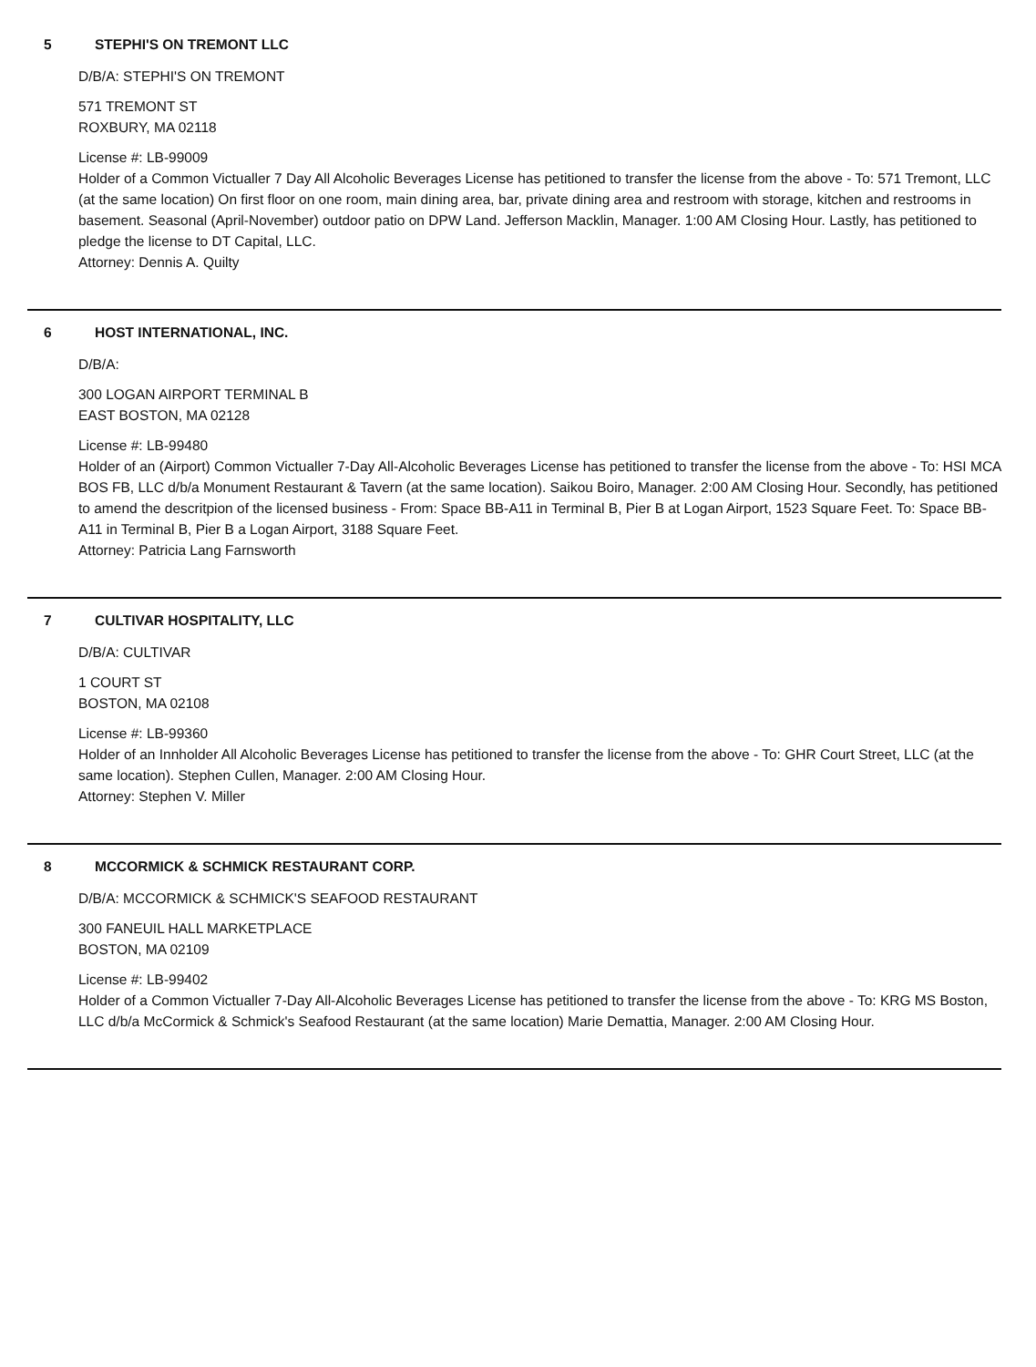5 STEPHI'S ON TREMONT LLC
D/B/A: STEPHI'S ON TREMONT
571 TREMONT ST
ROXBURY, MA 02118
License #: LB-99009
Holder of a Common Victualler 7 Day All Alcoholic Beverages License has petitioned to transfer the license from the above - To: 571 Tremont, LLC (at the same location) On first floor on one room, main dining area, bar, private dining area and restroom with storage, kitchen and restrooms in basement. Seasonal (April-November) outdoor patio on DPW Land. Jefferson Macklin, Manager. 1:00 AM Closing Hour. Lastly, has petitioned to pledge the license to DT Capital, LLC.
Attorney: Dennis A. Quilty
6 HOST INTERNATIONAL, INC.
D/B/A:
300 LOGAN AIRPORT TERMINAL B
EAST BOSTON, MA 02128
License #: LB-99480
Holder of an (Airport) Common Victualler 7-Day All-Alcoholic Beverages License has petitioned to transfer the license from the above - To: HSI MCA BOS FB, LLC d/b/a Monument Restaurant & Tavern (at the same location). Saikou Boiro, Manager. 2:00 AM Closing Hour. Secondly, has petitioned to amend the descritpion of the licensed business - From: Space BB-A11 in Terminal B, Pier B at Logan Airport, 1523 Square Feet. To: Space BB-A11 in Terminal B, Pier B a Logan Airport, 3188 Square Feet.
Attorney: Patricia Lang Farnsworth
7 CULTIVAR HOSPITALITY, LLC
D/B/A: CULTIVAR
1 COURT ST
BOSTON, MA 02108
License #: LB-99360
Holder of an Innholder All Alcoholic Beverages License has petitioned to transfer the license from the above - To: GHR Court Street, LLC (at the same location). Stephen Cullen, Manager. 2:00 AM Closing Hour.
Attorney: Stephen V. Miller
8 MCCORMICK & SCHMICK RESTAURANT CORP.
D/B/A: MCCORMICK & SCHMICK'S SEAFOOD RESTAURANT
300 FANEUIL HALL MARKETPLACE
BOSTON, MA 02109
License #: LB-99402
Holder of a Common Victualler 7-Day All-Alcoholic Beverages License has petitioned to transfer the license from the above - To: KRG MS Boston, LLC d/b/a McCormick & Schmick's Seafood Restaurant (at the same location) Marie Demattia, Manager. 2:00 AM Closing Hour.